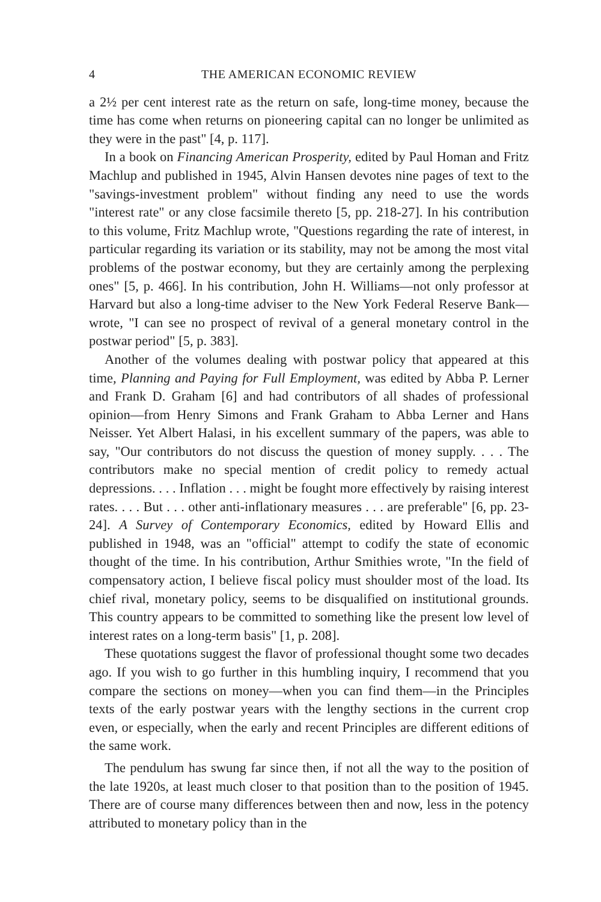4 THE AMERICAN ECONOMIC REVIEW
a 2½ per cent interest rate as the return on safe, long-time money, because the time has come when returns on pioneering capital can no longer be unlimited as they were in the past" [4, p. 117].
In a book on Financing American Prosperity, edited by Paul Homan and Fritz Machlup and published in 1945, Alvin Hansen devotes nine pages of text to the "savings-investment problem" without finding any need to use the words "interest rate" or any close facsimile thereto [5, pp. 218-27]. In his contribution to this volume, Fritz Machlup wrote, "Questions regarding the rate of interest, in particular regarding its variation or its stability, may not be among the most vital problems of the postwar economy, but they are certainly among the perplexing ones" [5, p. 466]. In his contribution, John H. Williams—not only professor at Harvard but also a long-time adviser to the New York Federal Reserve Bank—wrote, "I can see no prospect of revival of a general monetary control in the postwar period" [5, p. 383].
Another of the volumes dealing with postwar policy that appeared at this time, Planning and Paying for Full Employment, was edited by Abba P. Lerner and Frank D. Graham [6] and had contributors of all shades of professional opinion—from Henry Simons and Frank Graham to Abba Lerner and Hans Neisser. Yet Albert Halasi, in his excellent summary of the papers, was able to say, "Our contributors do not discuss the question of money supply. . . . The contributors make no special mention of credit policy to remedy actual depressions. . . . Inflation . . . might be fought more effectively by raising interest rates. . . . But . . . other anti-inflationary measures . . . are preferable" [6, pp. 23-24]. A Survey of Contemporary Economics, edited by Howard Ellis and published in 1948, was an "official" attempt to codify the state of economic thought of the time. In his contribution, Arthur Smithies wrote, "In the field of compensatory action, I believe fiscal policy must shoulder most of the load. Its chief rival, monetary policy, seems to be disqualified on institutional grounds. This country appears to be committed to something like the present low level of interest rates on a long-term basis" [1, p. 208].
These quotations suggest the flavor of professional thought some two decades ago. If you wish to go further in this humbling inquiry, I recommend that you compare the sections on money—when you can find them—in the Principles texts of the early postwar years with the lengthy sections in the current crop even, or especially, when the early and recent Principles are different editions of the same work.
The pendulum has swung far since then, if not all the way to the position of the late 1920s, at least much closer to that position than to the position of 1945. There are of course many differences between then and now, less in the potency attributed to monetary policy than in the